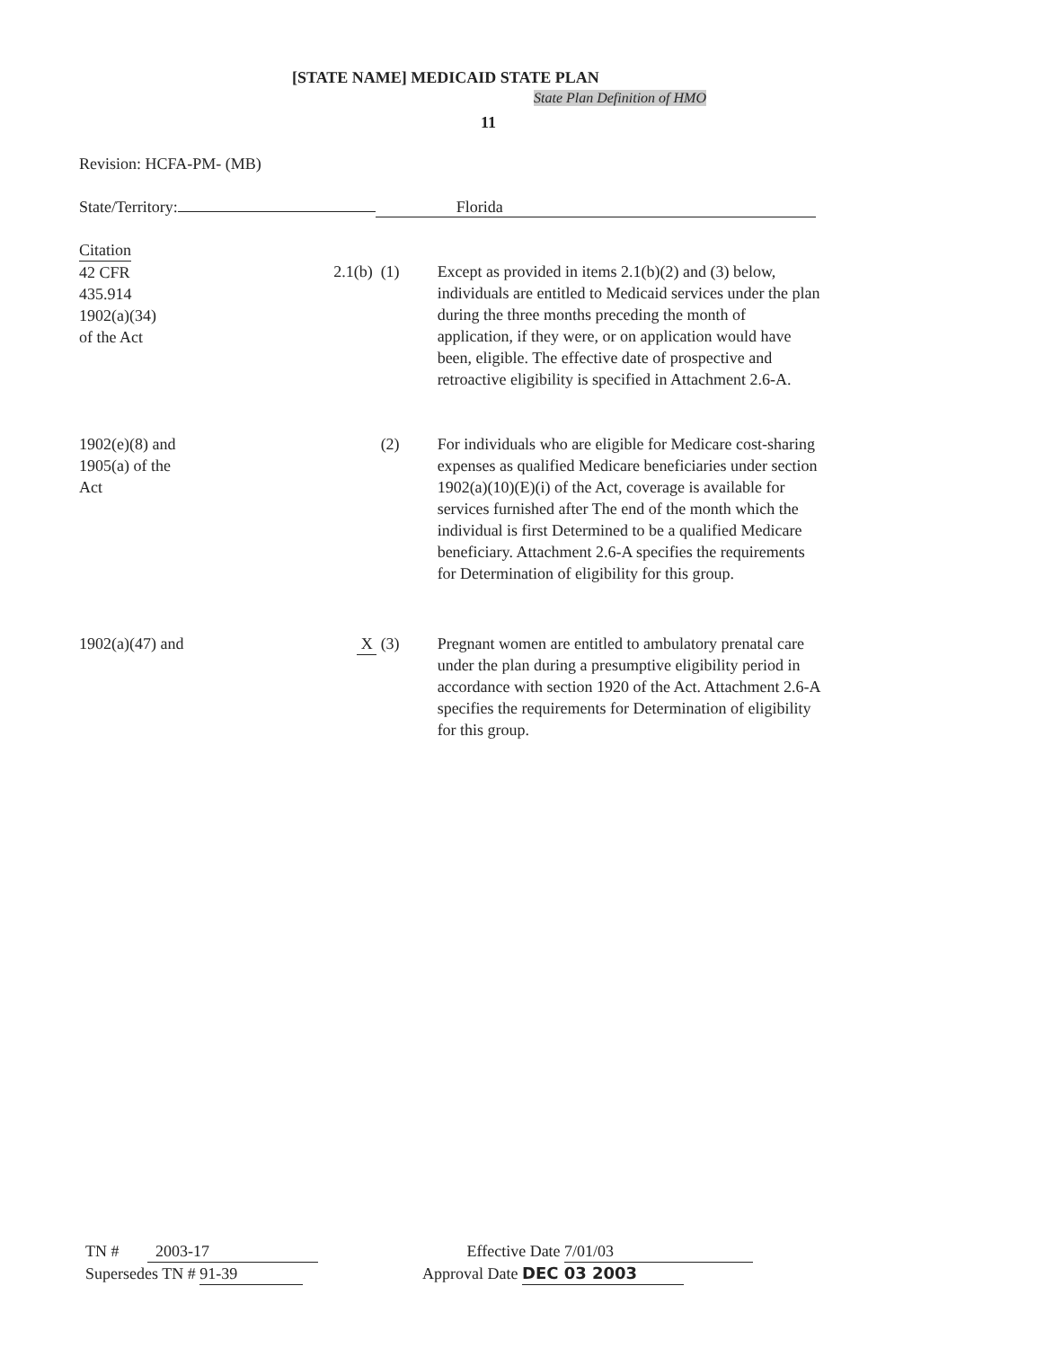[STATE NAME] MEDICAID STATE PLAN
State Plan Definition of HMO
11
Revision: HCFA-PM- (MB)
State/Territory: Florida
Citation
42 CFR
435.914
1902(a)(34)
of the Act
2.1(b) (1)
Except as provided in items 2.1(b)(2) and (3) below, individuals are entitled to Medicaid services under the plan during the three months preceding the month of application, if they were, or on application would have been, eligible. The effective date of prospective and retroactive eligibility is specified in Attachment 2.6-A.
1902(e)(8) and
1905(a) of the
Act
(2) For individuals who are eligible for Medicare cost-sharing expenses as qualified Medicare beneficiaries under section 1902(a)(10)(E)(i) of the Act, coverage is available for services furnished after The end of the month which the individual is first Determined to be a qualified Medicare beneficiary. Attachment 2.6-A specifies the requirements for Determination of eligibility for this group.
1902(a)(47) and X (3) Pregnant women are entitled to ambulatory prenatal care under the plan during a presumptive eligibility period in accordance with section 1920 of the Act. Attachment 2.6-A specifies the requirements for Determination of eligibility for this group.
TN # 2003-17
Supersedes TN # 91-39
Effective Date 7/01/03
Approval Date DEC 03 2003